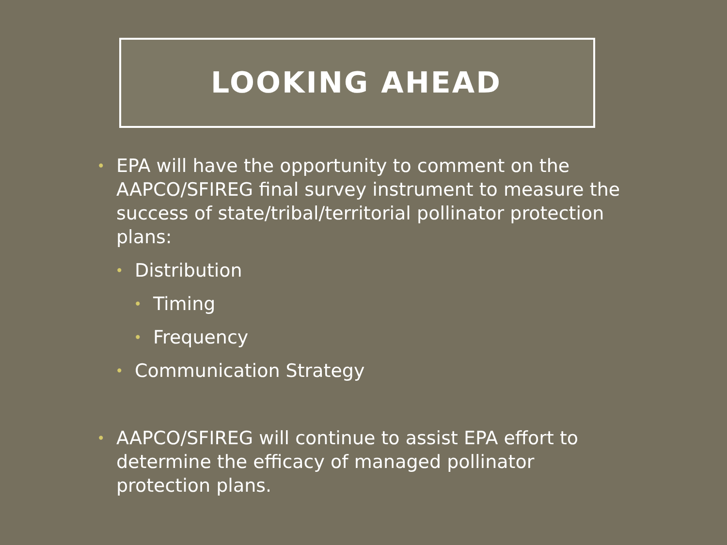LOOKING AHEAD
•
EPA will have the opportunity to comment on the AAPCO/SFIREG final survey instrument to measure the success of state/tribal/territorial pollinator protection plans:
•
Distribution
•
Timing
•
Frequency
•
Communication Strategy
•
AAPCO/SFIREG will continue to assist EPA effort to determine the efficacy of managed pollinator protection plans.